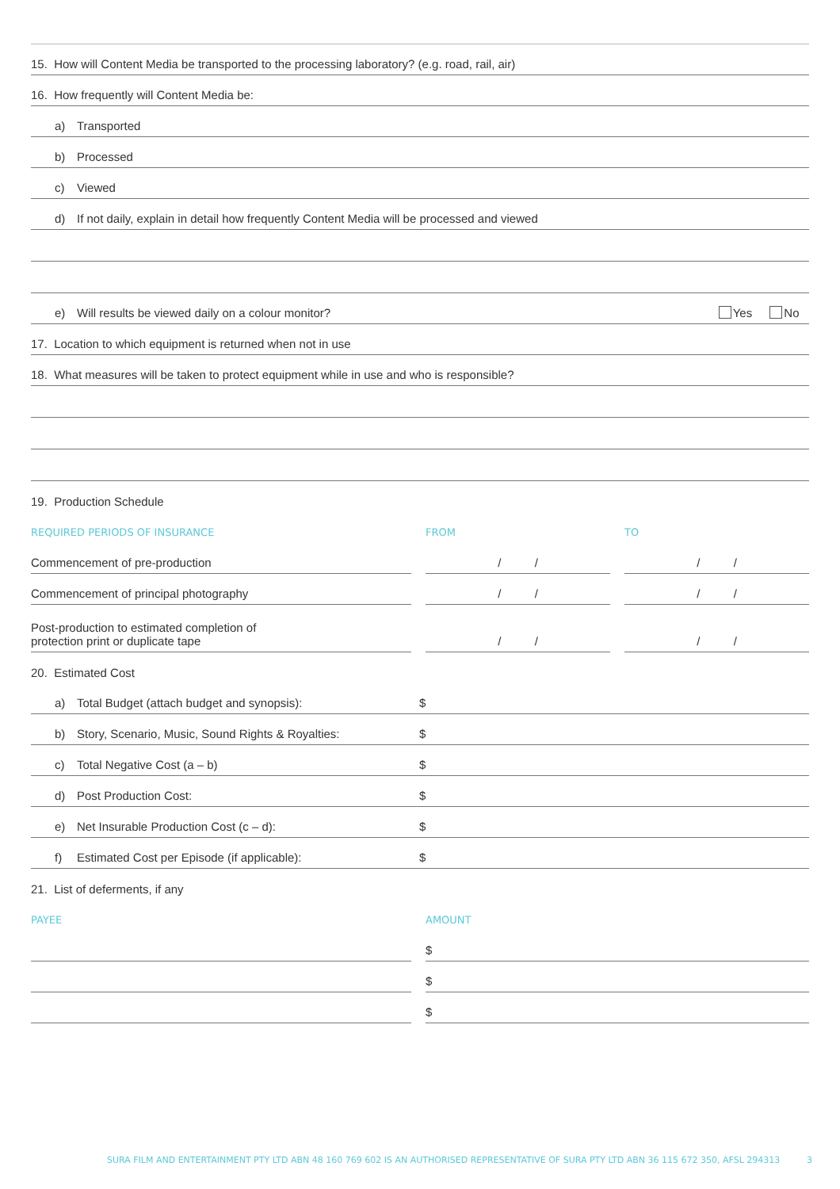15. How will Content Media be transported to the processing laboratory? (e.g. road, rail, air)
16. How frequently will Content Media be:
a) Transported
b) Processed
c) Viewed
d) If not daily, explain in detail how frequently Content Media will be processed and viewed
e) Will results be viewed daily on a colour monitor? Yes No
17. Location to which equipment is returned when not in use
18. What measures will be taken to protect equipment while in use and who is responsible?
19. Production Schedule
REQUIRED PERIODS OF INSURANCE FROM TO
Commencement of pre-production / / / /
Commencement of principal photography / / / /
Post-production to estimated completion of
protection print or duplicate tape
/ / / /
20. Estimated Cost
a) Total Budget (attach budget and synopsis): $
b) Story, Scenario, Music, Sound Rights & Royalties: $
c) Total Negative Cost (a – b) $
d) Post Production Cost: $
e) Net Insurable Production Cost (c – d): $
f) Estimated Cost per Episode (if applicable): $
21. List of deferments, if any
PAYEE AMOUNT
$
$
$
SURA FILM AND ENTERTAINMENT PTY LTD ABN 48 160 769 602 IS AN AUTHORISED REPRESENTATIVE OF SURA PTY LTD ABN 36 115 672 350, AFSL 294313 3